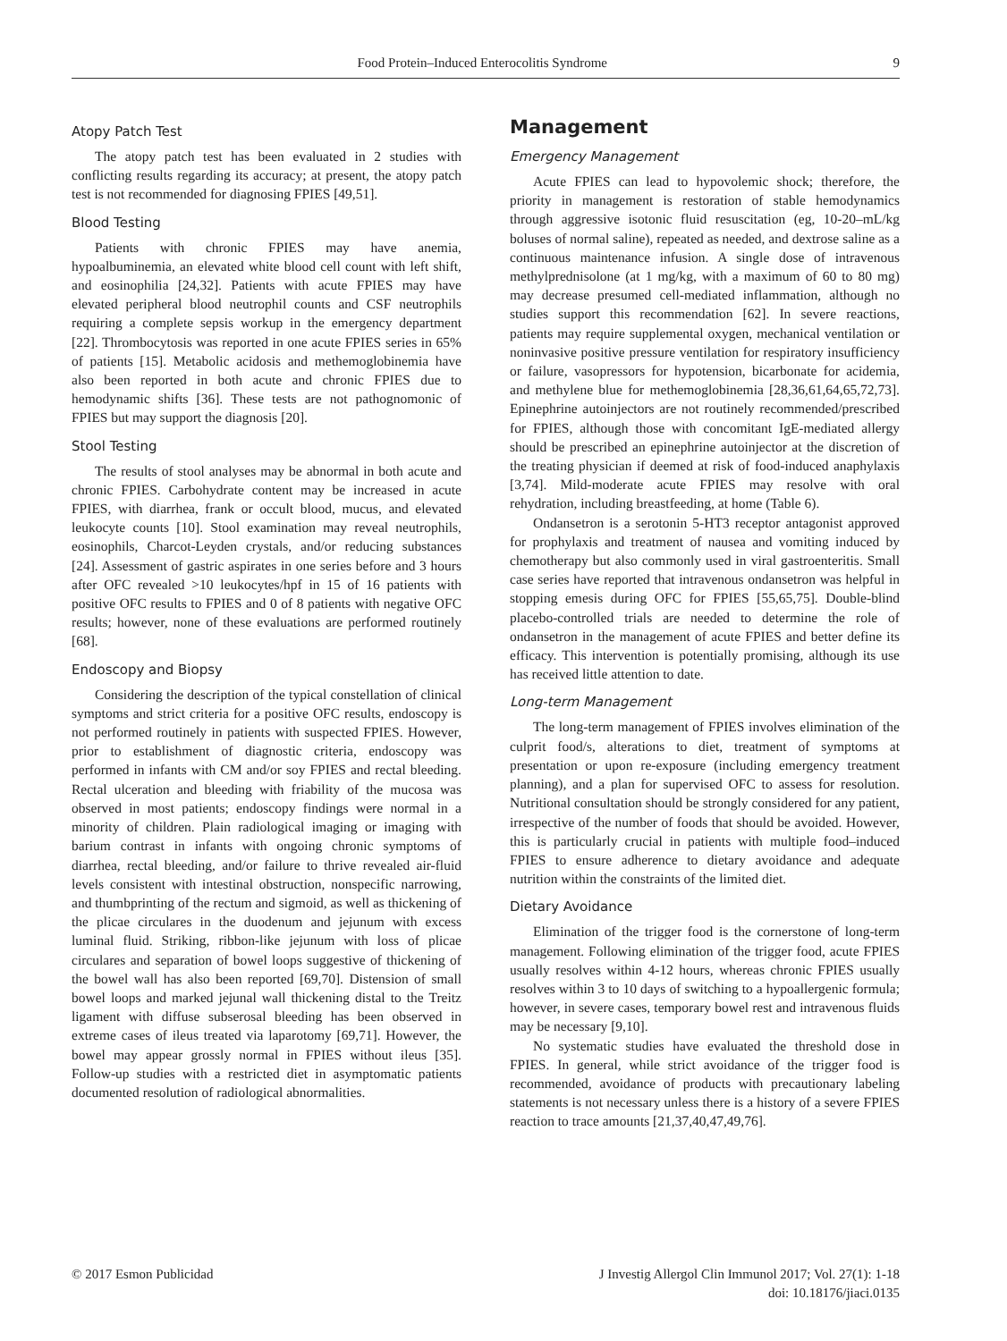Food Protein–Induced Enterocolitis Syndrome 9
Atopy Patch Test
The atopy patch test has been evaluated in 2 studies with conflicting results regarding its accuracy; at present, the atopy patch test is not recommended for diagnosing FPIES [49,51].
Blood Testing
Patients with chronic FPIES may have anemia, hypoalbuminemia, an elevated white blood cell count with left shift, and eosinophilia [24,32]. Patients with acute FPIES may have elevated peripheral blood neutrophil counts and CSF neutrophils requiring a complete sepsis workup in the emergency department [22]. Thrombocytosis was reported in one acute FPIES series in 65% of patients [15]. Metabolic acidosis and methemoglobinemia have also been reported in both acute and chronic FPIES due to hemodynamic shifts [36]. These tests are not pathognomonic of FPIES but may support the diagnosis [20].
Stool Testing
The results of stool analyses may be abnormal in both acute and chronic FPIES. Carbohydrate content may be increased in acute FPIES, with diarrhea, frank or occult blood, mucus, and elevated leukocyte counts [10]. Stool examination may reveal neutrophils, eosinophils, Charcot-Leyden crystals, and/or reducing substances [24]. Assessment of gastric aspirates in one series before and 3 hours after OFC revealed >10 leukocytes/hpf in 15 of 16 patients with positive OFC results to FPIES and 0 of 8 patients with negative OFC results; however, none of these evaluations are performed routinely [68].
Endoscopy and Biopsy
Considering the description of the typical constellation of clinical symptoms and strict criteria for a positive OFC results, endoscopy is not performed routinely in patients with suspected FPIES. However, prior to establishment of diagnostic criteria, endoscopy was performed in infants with CM and/or soy FPIES and rectal bleeding. Rectal ulceration and bleeding with friability of the mucosa was observed in most patients; endoscopy findings were normal in a minority of children. Plain radiological imaging or imaging with barium contrast in infants with ongoing chronic symptoms of diarrhea, rectal bleeding, and/or failure to thrive revealed air-fluid levels consistent with intestinal obstruction, nonspecific narrowing, and thumbprinting of the rectum and sigmoid, as well as thickening of the plicae circulares in the duodenum and jejunum with excess luminal fluid. Striking, ribbon-like jejunum with loss of plicae circulares and separation of bowel loops suggestive of thickening of the bowel wall has also been reported [69,70]. Distension of small bowel loops and marked jejunal wall thickening distal to the Treitz ligament with diffuse subserosal bleeding has been observed in extreme cases of ileus treated via laparotomy [69,71]. However, the bowel may appear grossly normal in FPIES without ileus [35]. Follow-up studies with a restricted diet in asymptomatic patients documented resolution of radiological abnormalities.
Management
Emergency Management
Acute FPIES can lead to hypovolemic shock; therefore, the priority in management is restoration of stable hemodynamics through aggressive isotonic fluid resuscitation (eg, 10-20–mL/kg boluses of normal saline), repeated as needed, and dextrose saline as a continuous maintenance infusion. A single dose of intravenous methylprednisolone (at 1 mg/kg, with a maximum of 60 to 80 mg) may decrease presumed cell-mediated inflammation, although no studies support this recommendation [62]. In severe reactions, patients may require supplemental oxygen, mechanical ventilation or noninvasive positive pressure ventilation for respiratory insufficiency or failure, vasopressors for hypotension, bicarbonate for acidemia, and methylene blue for methemoglobinemia [28,36,61,64,65,72,73]. Epinephrine autoinjectors are not routinely recommended/prescribed for FPIES, although those with concomitant IgE-mediated allergy should be prescribed an epinephrine autoinjector at the discretion of the treating physician if deemed at risk of food-induced anaphylaxis [3,74]. Mild-moderate acute FPIES may resolve with oral rehydration, including breastfeeding, at home (Table 6).
Ondansetron is a serotonin 5-HT3 receptor antagonist approved for prophylaxis and treatment of nausea and vomiting induced by chemotherapy but also commonly used in viral gastroenteritis. Small case series have reported that intravenous ondansetron was helpful in stopping emesis during OFC for FPIES [55,65,75]. Double-blind placebo-controlled trials are needed to determine the role of ondansetron in the management of acute FPIES and better define its efficacy. This intervention is potentially promising, although its use has received little attention to date.
Long-term Management
The long-term management of FPIES involves elimination of the culprit food/s, alterations to diet, treatment of symptoms at presentation or upon re-exposure (including emergency treatment planning), and a plan for supervised OFC to assess for resolution. Nutritional consultation should be strongly considered for any patient, irrespective of the number of foods that should be avoided. However, this is particularly crucial in patients with multiple food–induced FPIES to ensure adherence to dietary avoidance and adequate nutrition within the constraints of the limited diet.
Dietary Avoidance
Elimination of the trigger food is the cornerstone of long-term management. Following elimination of the trigger food, acute FPIES usually resolves within 4-12 hours, whereas chronic FPIES usually resolves within 3 to 10 days of switching to a hypoallergenic formula; however, in severe cases, temporary bowel rest and intravenous fluids may be necessary [9,10].
No systematic studies have evaluated the threshold dose in FPIES. In general, while strict avoidance of the trigger food is recommended, avoidance of products with precautionary labeling statements is not necessary unless there is a history of a severe FPIES reaction to trace amounts [21,37,40,47,49,76].
© 2017 Esmon Publicidad J Investig Allergol Clin Immunol 2017; Vol. 27(1): 1-18
doi: 10.18176/jiaci.0135